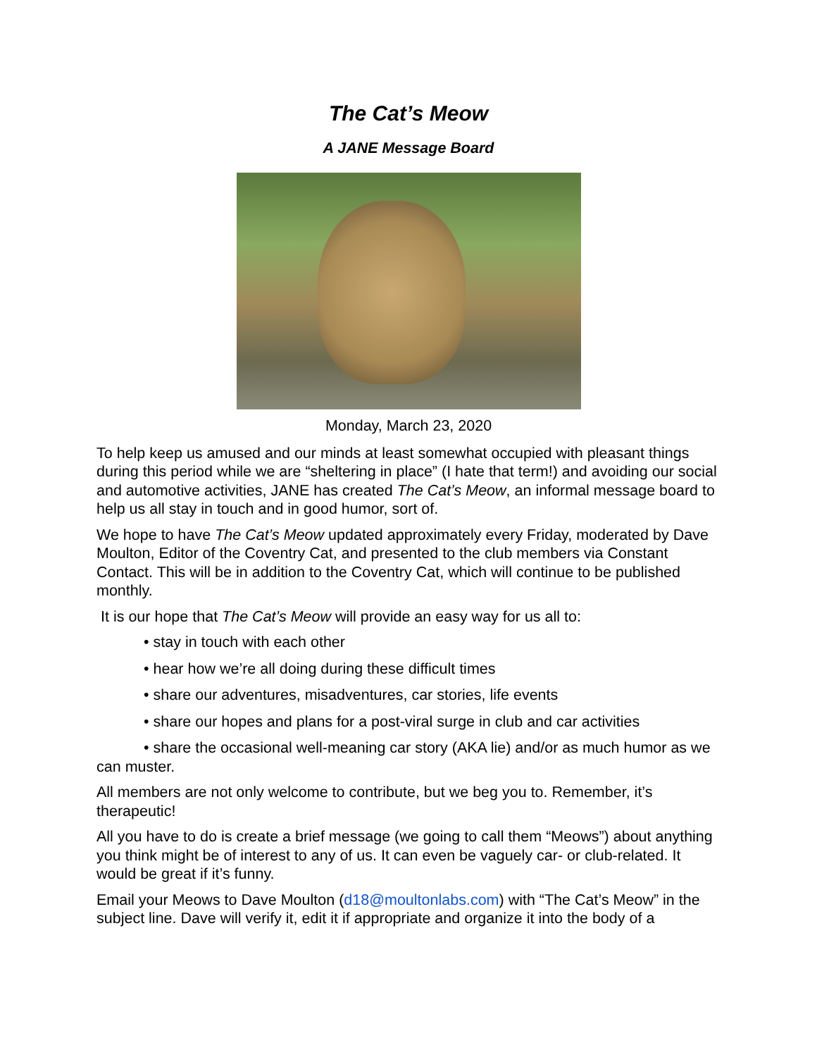The Cat’s Meow
A JANE Message Board
Monday, March 23, 2020
To help keep us amused and our minds at least somewhat occupied with pleasant things during this period while we are “sheltering in place” (I hate that term!) and avoiding our social and automotive activities, JANE has created The Cat’s Meow, an informal message board to help us all stay in touch and in good humor, sort of.
We hope to have The Cat’s Meow updated approximately every Friday, moderated by Dave Moulton, Editor of the Coventry Cat, and presented to the club members via Constant Contact. This will be in addition to the Coventry Cat, which will continue to be published monthly.
It is our hope that The Cat’s Meow will provide an easy way for us all to:
• stay in touch with each other
• hear how we’re all doing during these difficult times
• share our adventures, misadventures, car stories, life events
• share our hopes and plans for a post-viral surge in club and car activities
• share the occasional well-meaning car story (AKA lie) and/or as much humor as we can muster.
All members are not only welcome to contribute, but we beg you to. Remember, it’s therapeutic!
All you have to do is create a brief message (we going to call them “Meows”) about anything you think might be of interest to any of us. It can even be vaguely car- or club-related. It would be great if it’s funny.
Email your Meows to Dave Moulton (d18@moultonlabs.com) with “The Cat’s Meow” in the subject line. Dave will verify it, edit it if appropriate and organize it into the body of a